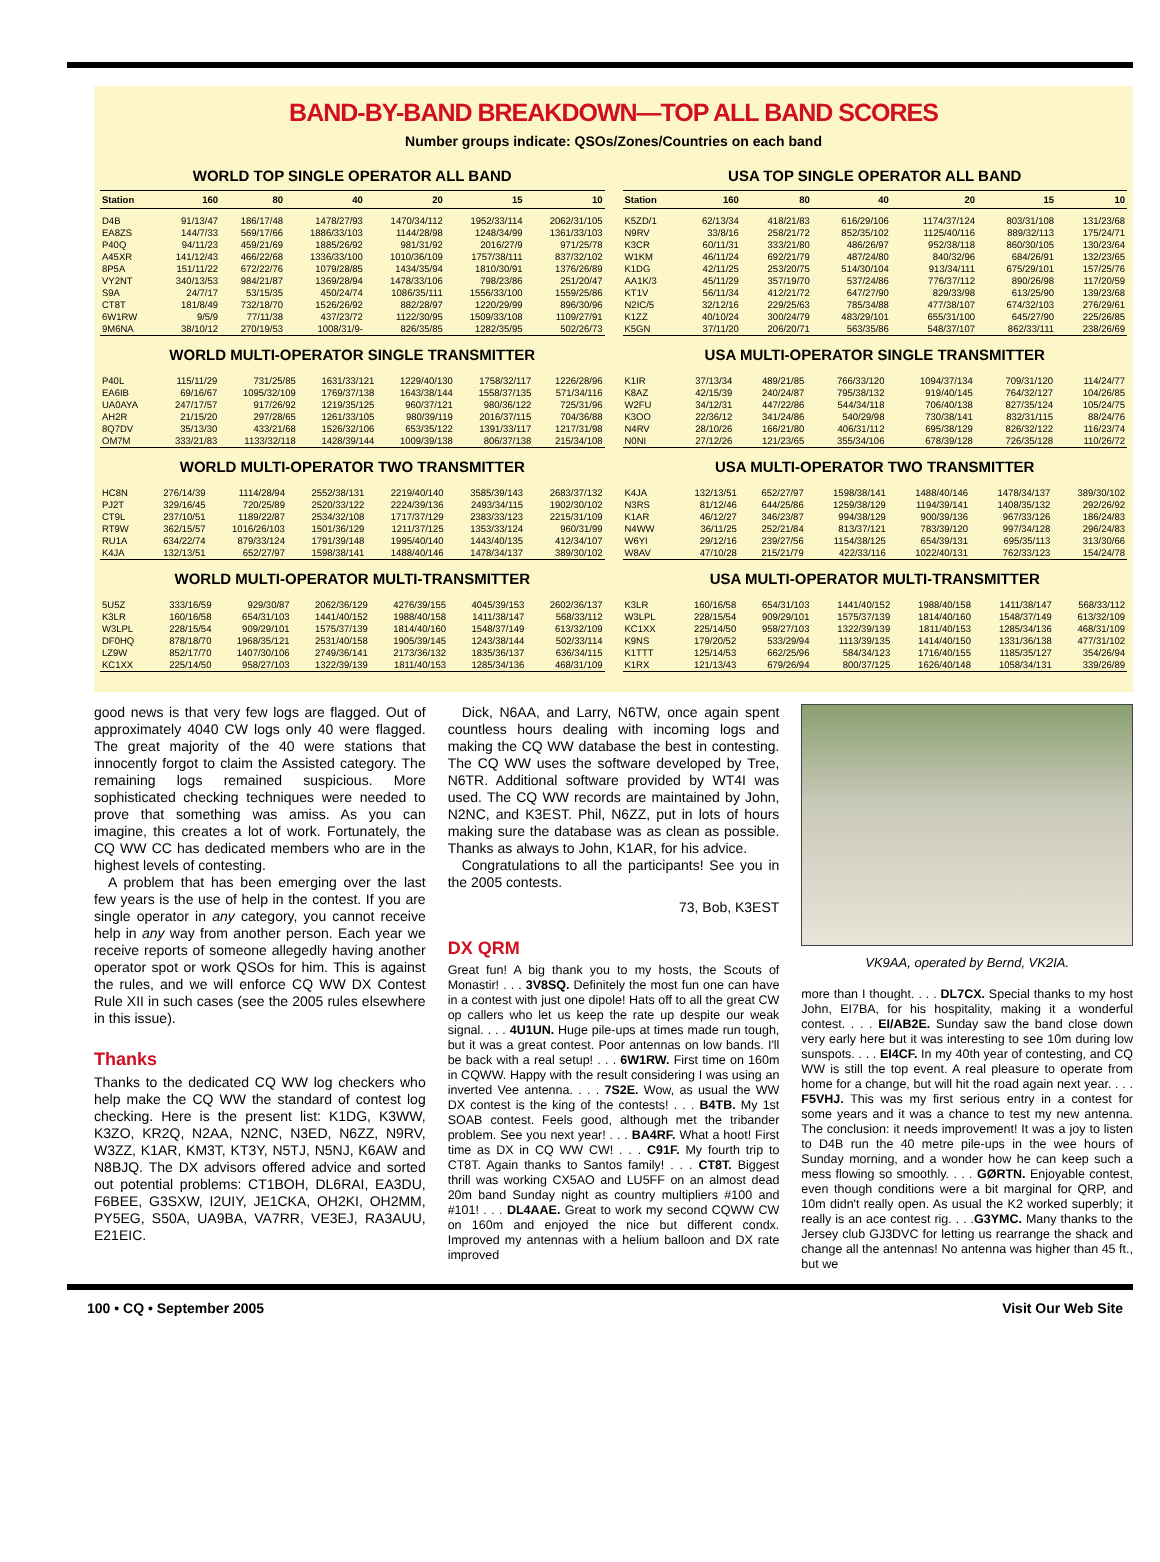BAND-BY-BAND BREAKDOWN—TOP ALL BAND SCORES
Number groups indicate: QSOs/Zones/Countries on each band
WORLD TOP SINGLE OPERATOR ALL BAND
| Station | 160 | 80 | 40 | 20 | 15 | 10 |
| --- | --- | --- | --- | --- | --- | --- |
| D4B | 91/13/47 | 186/17/48 | 1478/27/93 | 1470/34/112 | 1952/33/114 | 2062/31/105 |
| EA8ZS | 144/7/33 | 569/17/66 | 1886/33/103 | 1144/28/98 | 1248/34/99 | 1361/33/103 |
| P40Q | 94/11/23 | 459/21/69 | 1885/26/92 | 981/31/92 | 2016/27/9 | 971/25/78 |
| A45XR | 141/12/43 | 466/22/68 | 1336/33/100 | 1010/36/109 | 1757/38/111 | 837/32/102 |
| 8P5A | 151/11/22 | 672/22/76 | 1079/28/85 | 1434/35/94 | 1810/30/91 | 1376/26/89 |
| VY2NT | 340/13/53 | 984/21/87 | 1369/28/94 | 1478/33/106 | 798/23/86 | 251/20/47 |
| S9A | 24/7/17 | 53/15/35 | 450/24/74 | 1086/35/111 | 1556/33/100 | 1559/25/86 |
| CT8T | 181/8/49 | 732/18/70 | 1526/26/92 | 882/28/97 | 1220/29/99 | 896/30/96 |
| 6W1RW | 9/5/9 | 77/11/38 | 437/23/72 | 1122/30/95 | 1509/33/108 | 1109/27/91 |
| 9M6NA | 38/10/12 | 270/19/53 | 1008/31/9- | 826/35/85 | 1282/35/95 | 502/26/73 |
WORLD MULTI-OPERATOR SINGLE TRANSMITTER
| P40L | 115/11/29 | 731/25/85 | 1631/33/121 | 1229/40/130 | 1758/32/117 | 1226/28/96 |
| EA6IB | 69/16/67 | 1095/32/109 | 1769/37/138 | 1643/38/144 | 1558/37/135 | 571/34/116 |
| UA0AYA | 247/17/57 | 917/26/92 | 1219/35/125 | 960/37/121 | 980/36/122 | 725/31/96 |
| AH2R | 21/15/20 | 297/28/65 | 1261/33/105 | 980/39/119 | 2016/37/115 | 704/36/88 |
| 8Q7DV | 35/13/30 | 433/21/68 | 1526/32/106 | 653/35/122 | 1391/33/117 | 1217/31/98 |
| OM7M | 333/21/83 | 1133/32/118 | 1428/39/144 | 1009/39/138 | 806/37/138 | 215/34/108 |
WORLD MULTI-OPERATOR TWO TRANSMITTER
| HC8N | 276/14/39 | 1114/28/94 | 2552/38/131 | 2219/40/140 | 3585/39/143 | 2683/37/132 |
| PJ2T | 329/16/45 | 720/25/89 | 2520/33/122 | 2224/39/136 | 2493/34/115 | 1902/30/102 |
| CT9L | 237/10/51 | 1189/22/87 | 2534/32/108 | 1717/37/129 | 2383/33/123 | 2215/31/109 |
| RT9W | 362/15/57 | 1016/26/103 | 1501/36/129 | 1211/37/125 | 1353/33/124 | 960/31/99 |
| RU1A | 634/22/74 | 879/33/124 | 1791/39/148 | 1995/40/140 | 1443/40/135 | 412/34/107 |
| K4JA | 132/13/51 | 652/27/97 | 1598/38/141 | 1488/40/146 | 1478/34/137 | 389/30/102 |
WORLD MULTI-OPERATOR MULTI-TRANSMITTER
| 5U5Z | 333/16/59 | 929/30/87 | 2062/36/129 | 4276/39/155 | 4045/39/153 | 2602/36/137 |
| K3LR | 160/16/58 | 654/31/103 | 1441/40/152 | 1988/40/158 | 1411/38/147 | 568/33/112 |
| W3LPL | 228/15/54 | 909/29/101 | 1575/37/139 | 1814/40/160 | 1548/37/149 | 613/32/109 |
| DF0HQ | 878/18/70 | 1968/35/121 | 2531/40/158 | 1905/39/145 | 1243/38/144 | 502/33/114 |
| LZ9W | 852/17/70 | 1407/30/106 | 2749/36/141 | 2173/36/132 | 1835/36/137 | 636/34/115 |
| KC1XX | 225/14/50 | 958/27/103 | 1322/39/139 | 1811/40/153 | 1285/34/136 | 468/31/109 |
USA TOP SINGLE OPERATOR ALL BAND
| Station | 160 | 80 | 40 | 20 | 15 | 10 |
| --- | --- | --- | --- | --- | --- | --- |
| K5ZD/1 | 62/13/34 | 418/21/83 | 616/29/106 | 1174/37/124 | 803/31/108 | 131/23/68 |
| N9RV | 33/8/16 | 258/21/72 | 852/35/102 | 1125/40/116 | 889/32/113 | 175/24/71 |
| K3CR | 60/11/31 | 333/21/80 | 486/26/97 | 952/38/118 | 860/30/105 | 130/23/64 |
| W1KM | 46/11/24 | 692/21/79 | 487/24/80 | 840/32/96 | 684/26/91 | 132/23/65 |
| K1DG | 42/11/25 | 253/20/75 | 514/30/104 | 913/34/111 | 675/29/101 | 157/25/76 |
| AA1K/3 | 45/11/29 | 357/19/70 | 537/24/86 | 776/37/112 | 890/26/98 | 117/20/59 |
| KT1V | 56/11/34 | 412/21/72 | 647/27/90 | 829/33/98 | 613/25/90 | 139/23/68 |
| N2IC/5 | 32/12/16 | 229/25/63 | 785/34/88 | 477/38/107 | 674/32/103 | 276/29/61 |
| K1ZZ | 40/10/24 | 300/24/79 | 483/29/101 | 655/31/100 | 645/27/90 | 225/26/85 |
| K5GN | 37/11/20 | 206/20/71 | 563/35/86 | 548/37/107 | 862/33/111 | 238/26/69 |
USA MULTI-OPERATOR SINGLE TRANSMITTER
| K1IR | 37/13/34 | 489/21/85 | 766/33/120 | 1094/37/134 | 709/31/120 | 114/24/77 |
| K8AZ | 42/15/39 | 240/24/87 | 795/38/132 | 919/40/145 | 764/32/127 | 104/26/85 |
| W2FU | 34/12/31 | 447/22/86 | 544/34/118 | 706/40/138 | 827/35/124 | 105/24/75 |
| K3OO | 22/36/12 | 341/24/86 | 540/29/98 | 730/38/141 | 832/31/115 | 88/24/76 |
| N4RV | 28/10/26 | 166/21/80 | 406/31/112 | 695/38/129 | 826/32/122 | 116/23/74 |
| N0NI | 27/12/26 | 121/23/65 | 355/34/106 | 678/39/128 | 726/35/128 | 110/26/72 |
USA MULTI-OPERATOR TWO TRANSMITTER
| K4JA | 132/13/51 | 652/27/97 | 1598/38/141 | 1488/40/146 | 1478/34/137 | 389/30/102 |
| N3RS | 81/12/46 | 644/25/86 | 1259/38/129 | 1194/39/141 | 1408/35/132 | 292/26/92 |
| K1AR | 46/12/27 | 346/23/87 | 994/38/129 | 900/39/136 | 967/33/126 | 186/24/83 |
| N4WW | 36/11/25 | 252/21/84 | 813/37/121 | 783/39/120 | 997/34/128 | 296/24/83 |
| W6YI | 29/12/16 | 239/27/56 | 1154/38/125 | 654/39/131 | 695/35/113 | 313/30/66 |
| W8AV | 47/10/28 | 215/21/79 | 422/33/116 | 1022/40/131 | 762/33/123 | 154/24/78 |
USA MULTI-OPERATOR MULTI-TRANSMITTER
| K3LR | 160/16/58 | 654/31/103 | 1441/40/152 | 1988/40/158 | 1411/38/147 | 568/33/112 |
| W3LPL | 228/15/54 | 909/29/101 | 1575/37/139 | 1814/40/160 | 1548/37/149 | 613/32/109 |
| KC1XX | 225/14/50 | 958/27/103 | 1322/39/139 | 1811/40/153 | 1285/34/136 | 468/31/109 |
| K9NS | 179/20/52 | 533/29/94 | 1113/39/135 | 1414/40/150 | 1331/36/138 | 477/31/102 |
| K1TTT | 125/14/53 | 662/25/96 | 584/34/123 | 1716/40/155 | 1185/35/127 | 354/26/94 |
| K1RX | 121/13/43 | 679/26/94 | 800/37/125 | 1626/40/148 | 1058/34/131 | 339/26/89 |
good news is that very few logs are flagged. Out of approximately 4040 CW logs only 40 were flagged. The great majority of the 40 were stations that innocently forgot to claim the Assisted category. The remaining logs remained suspicious. More sophisticated checking techniques were needed to prove that something was amiss. As you can imagine, this creates a lot of work. Fortunately, the CQ WW CC has dedicated members who are in the highest levels of contesting.
A problem that has been emerging over the last few years is the use of help in the contest. If you are single operator in any category, you cannot receive help in any way from another person. Each year we receive reports of someone allegedly having another operator spot or work QSOs for him. This is against the rules, and we will enforce CQ WW DX Contest Rule XII in such cases (see the 2005 rules elsewhere in this issue).
Thanks
Thanks to the dedicated CQ WW log checkers who help make the CQ WW the standard of contest log checking. Here is the present list: K1DG, K3WW, K3ZO, KR2Q, N2AA, N2NC, N3ED, N6ZZ, N9RV, W3ZZ, K1AR, KM3T, KT3Y, N5TJ, N5NJ, K6AW and N8BJQ. The DX advisors offered advice and sorted out potential problems: CT1BOH, DL6RAI, EA3DU, F6BEE, G3SXW, I2UIY, JE1CKA, OH2KI, OH2MM, PY5EG, S50A, UA9BA, VA7RR, VE3EJ, RA3AUU, E21EIC.
Dick, N6AA, and Larry, N6TW, once again spent countless hours dealing with incoming logs and making the CQ WW database the best in contesting. The CQ WW uses the software developed by Tree, N6TR. Additional software provided by WT4I was used. The CQ WW records are maintained by John, N2NC, and K3EST. Phil, N6ZZ, put in lots of hours making sure the database was as clean as possible. Thanks as always to John, K1AR, for his advice.
Congratulations to all the participants! See you in the 2005 contests.
73, Bob, K3EST
DX QRM
Great fun! A big thank you to my hosts, the Scouts of Monastir! . . . 3V8SQ. Definitely the most fun one can have in a contest with just one dipole! Hats off to all the great CW op callers who let us keep the rate up despite our weak signal. . . . 4U1UN. Huge pile-ups at times made run tough, but it was a great contest. Poor antennas on low bands. I'll be back with a real setup! . . . 6W1RW. First time on 160m in CQWW. Happy with the result considering I was using an inverted Vee antenna. . . . 7S2E. Wow, as usual the WW DX contest is the king of the contests! . . . B4TB. My 1st SOAB contest. Feels good, although met the tribander problem. See you next year! . . . BA4RF. What a hoot! First time as DX in CQ WW CW! . . . C91F. My fourth trip to CT8T. Again thanks to Santos family! . . . CT8T. Biggest thrill was working CX5AO and LU5FF on an almost dead 20m band Sunday night as country multipliers #100 and #101! . . . DL4AAE. Great to work my second CQWW CW on 160m and enjoyed the nice but different condx. Improved my antennas with a helium balloon and DX rate improved
VK9AA, operated by Bernd, VK2IA.
more than I thought. . . . DL7CX. Special thanks to my host John, EI7BA, for his hospitality, making it a wonderful contest. . . . EI/AB2E. Sunday saw the band close down very early here but it was interesting to see 10m during low sunspots. . . . EI4CF. In my 40th year of contesting, and CQ WW is still the top event. A real pleasure to operate from home for a change, but will hit the road again next year. . . . F5VHJ. This was my first serious entry in a contest for some years and it was a chance to test my new antenna. The conclusion: it needs improvement! It was a joy to listen to D4B run the 40 metre pile-ups in the wee hours of Sunday morning, and a wonder how he can keep such a mess flowing so smoothly. . . . GØRTN. Enjoyable contest, even though conditions were a bit marginal for QRP, and 10m didn't really open. As usual the K2 worked superbly; it really is an ace contest rig. . . .G3YMC. Many thanks to the Jersey club GJ3DVC for letting us rearrange the shack and change all the antennas! No antenna was higher than 45 ft., but we
100 • CQ • September 2005 Visit Our Web Site